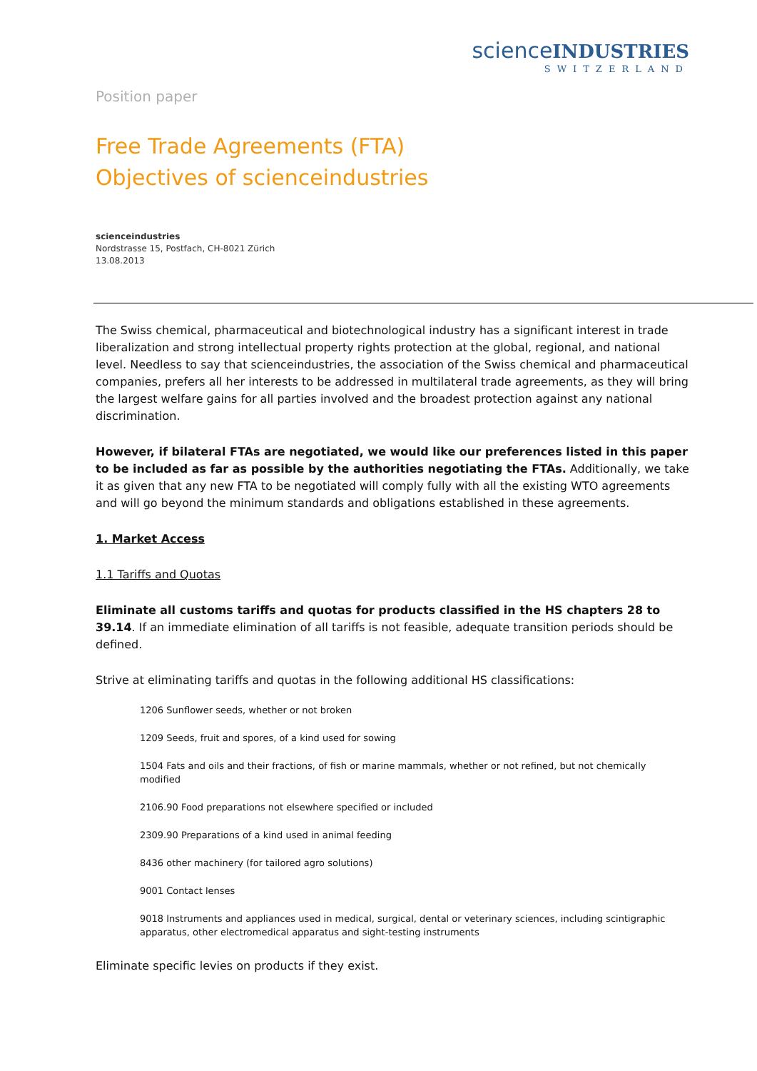science INDUSTRIES
SWITZERLAND
Position paper
Free Trade Agreements (FTA)
Objectives of scienceindustries
scienceindustries
Nordstrasse 15, Postfach, CH-8021 Zürich
13.08.2013
The Swiss chemical, pharmaceutical and biotechnological industry has a significant interest in trade liberalization and strong intellectual property rights protection at the global, regional, and national level. Needless to say that scienceindustries, the association of the Swiss chemical and pharmaceutical companies, prefers all her interests to be addressed in multilateral trade agreements, as they will bring the largest welfare gains for all parties involved and the broadest protection against any national discrimination.
However, if bilateral FTAs are negotiated, we would like our preferences listed in this paper to be included as far as possible by the authorities negotiating the FTAs. Additionally, we take it as given that any new FTA to be negotiated will comply fully with all the existing WTO agreements and will go beyond the minimum standards and obligations established in these agreements.
1. Market Access
1.1 Tariffs and Quotas
Eliminate all customs tariffs and quotas for products classified in the HS chapters 28 to 39.14. If an immediate elimination of all tariffs is not feasible, adequate transition periods should be defined.
Strive at eliminating tariffs and quotas in the following additional HS classifications:
1206 Sunflower seeds, whether or not broken
1209 Seeds, fruit and spores, of a kind used for sowing
1504 Fats and oils and their fractions, of fish or marine mammals, whether or not refined, but not chemically modified
2106.90 Food preparations not elsewhere specified or included
2309.90 Preparations of a kind used in animal feeding
8436 other machinery (for tailored agro solutions)
9001 Contact lenses
9018 Instruments and appliances used in medical, surgical, dental or veterinary sciences, including scintigraphic apparatus, other electromedical apparatus and sight-testing instruments
Eliminate specific levies on products if they exist.